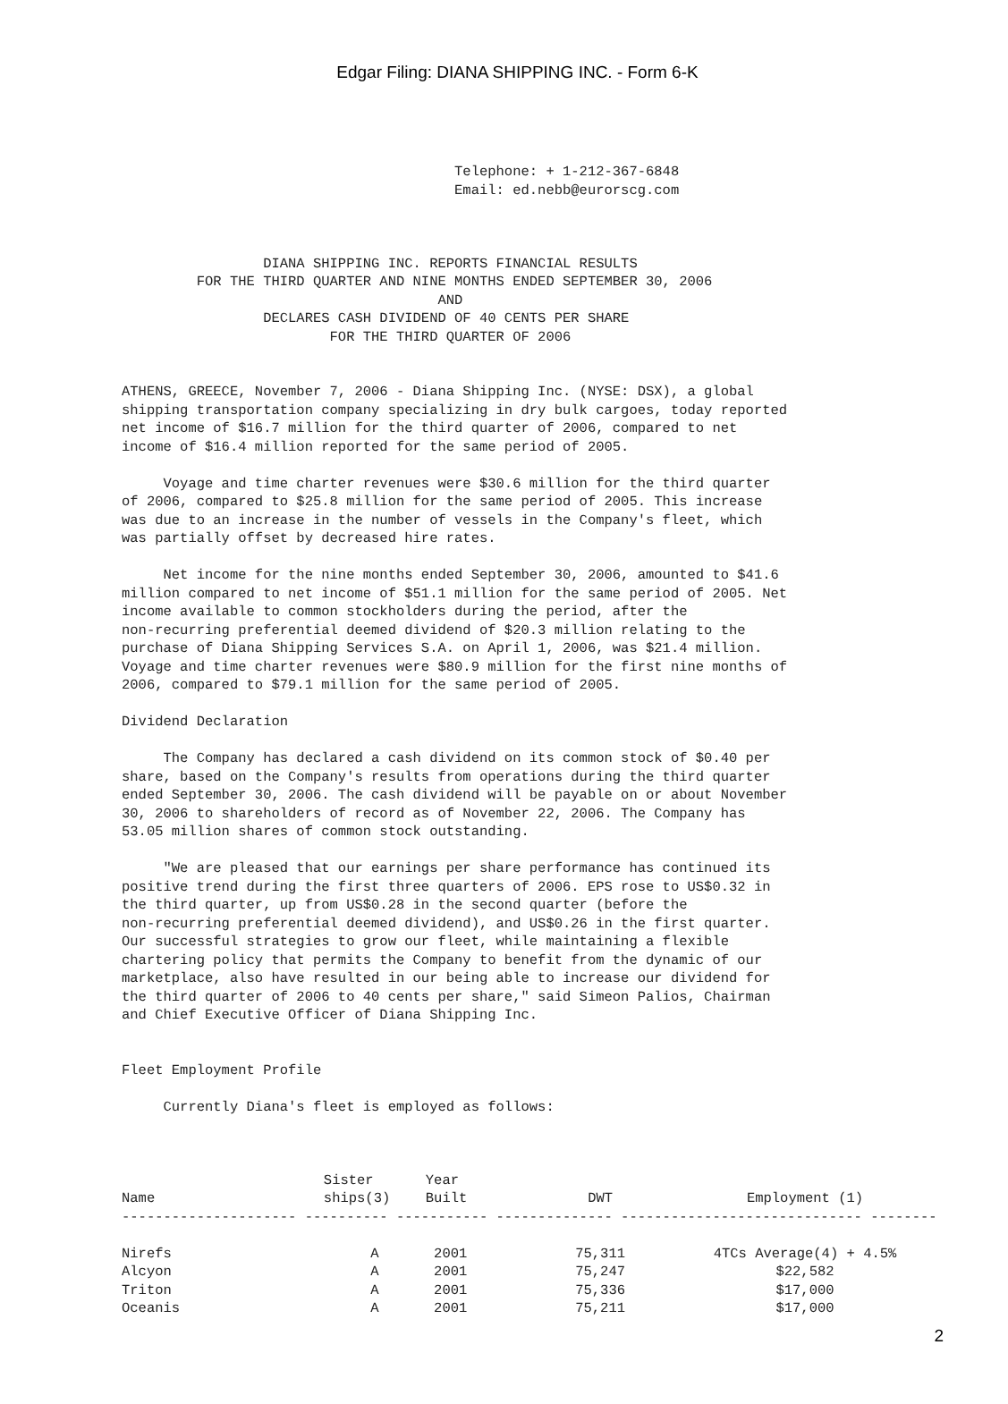Edgar Filing: DIANA SHIPPING INC. - Form 6-K
                                        Telephone: + 1-212-367-6848
                                        Email: ed.nebb@eurorscg.com



                 DIANA SHIPPING INC. REPORTS FINANCIAL RESULTS
         FOR THE THIRD QUARTER AND NINE MONTHS ENDED SEPTEMBER 30, 2006
                                      AND
                 DECLARES CASH DIVIDEND OF 40 CENTS PER SHARE
                         FOR THE THIRD QUARTER OF 2006


ATHENS, GREECE, November 7, 2006 - Diana Shipping Inc. (NYSE: DSX), a global
shipping transportation company specializing in dry bulk cargoes, today reported
net income of $16.7 million for the third quarter of 2006, compared to net
income of $16.4 million reported for the same period of 2005.

     Voyage and time charter revenues were $30.6 million for the third quarter
of 2006, compared to $25.8 million for the same period of 2005. This increase
was due to an increase in the number of vessels in the Company's fleet, which
was partially offset by decreased hire rates.

     Net income for the nine months ended September 30, 2006, amounted to $41.6
million compared to net income of $51.1 million for the same period of 2005. Net
income available to common stockholders during the period, after the
non-recurring preferential deemed dividend of $20.3 million relating to the
purchase of Diana Shipping Services S.A. on April 1, 2006, was $21.4 million.
Voyage and time charter revenues were $80.9 million for the first nine months of
2006, compared to $79.1 million for the same period of 2005.

Dividend Declaration

     The Company has declared a cash dividend on its common stock of $0.40 per
share, based on the Company's results from operations during the third quarter
ended September 30, 2006. The cash dividend will be payable on or about November
30, 2006 to shareholders of record as of November 22, 2006. The Company has
53.05 million shares of common stock outstanding.

     "We are pleased that our earnings per share performance has continued its
positive trend during the first three quarters of 2006. EPS rose to US$0.32 in
the third quarter, up from US$0.28 in the second quarter (before the
non-recurring preferential deemed dividend), and US$0.26 in the first quarter.
Our successful strategies to grow our fleet, while maintaining a flexible
chartering policy that permits the Company to benefit from the dynamic of our
marketplace, also have resulted in our being able to increase our dividend for
the third quarter of 2006 to 40 cents per share," said Simeon Palios, Chairman
and Chief Executive Officer of Diana Shipping Inc.


Fleet Employment Profile

     Currently Diana's fleet is employed as follows:
| | Sister | Year | | |
| --- | --- | --- | --- | --- |
| Name | ships(3) | Built | DWT | Employment (1) |
| --------------------- ---------- ----------- -------------- ----------------------------- -------- | | | | |
| Nirefs | A | 2001 | 75,311 | 4TCs Average(4) + 4.5% |
| Alcyon | A | 2001 | 75,247 | $22,582 |
| Triton | A | 2001 | 75,336 | $17,000 |
| Oceanis | A | 2001 | 75,211 | $17,000 |
2